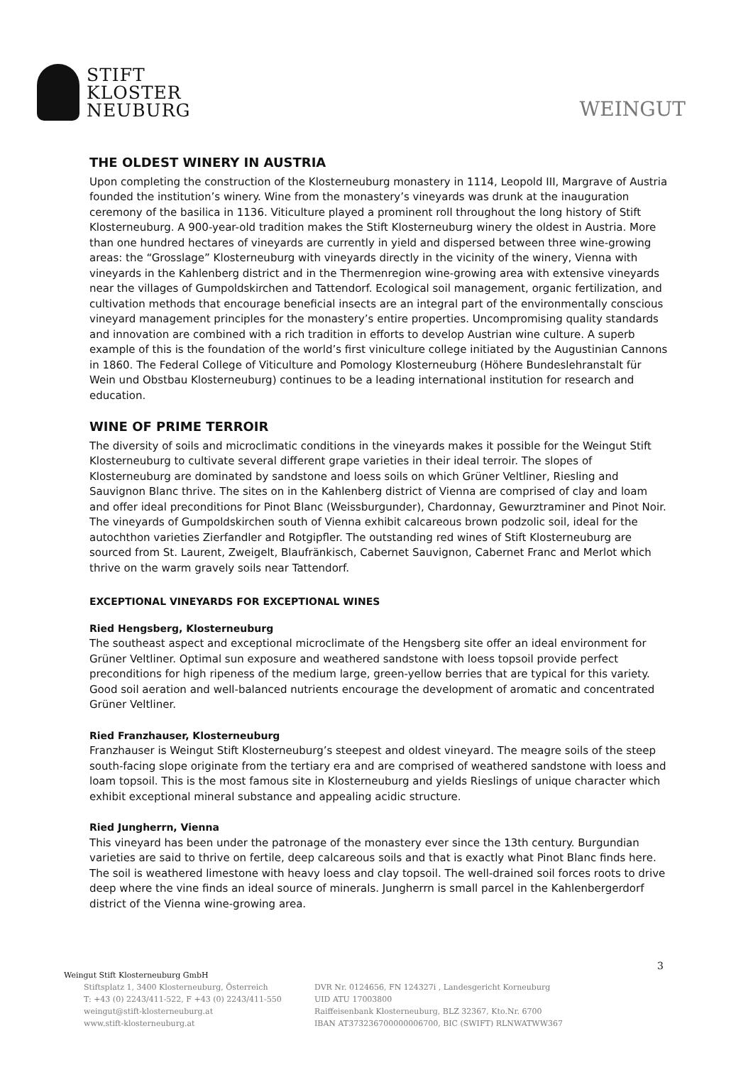STIFT
KLOSTER
NEUBURG
WEINGUT
THE OLDEST WINERY IN AUSTRIA
Upon completing the construction of the Klosterneuburg monastery in 1114, Leopold III, Margrave of Austria founded the institution’s winery. Wine from the monastery’s vineyards was drunk at the inauguration ceremony of the basilica in 1136. Viticulture played a prominent roll throughout the long history of Stift Klosterneuburg. A 900-year-old tradition makes the Stift Klosterneuburg winery the oldest in Austria. More than one hundred hectares of vineyards are currently in yield and dispersed between three wine-growing areas: the “Grosslage” Klosterneuburg with vineyards directly in the vicinity of the winery, Vienna with vineyards in the Kahlenberg district and in the Thermenregion wine-growing area with extensive vineyards near the villages of Gumpoldskirchen and Tattendorf. Ecological soil management, organic fertilization, and cultivation methods that encourage beneficial insects are an integral part of the environmentally conscious vineyard management principles for the monastery’s entire properties. Uncompromising quality standards and innovation are combined with a rich tradition in efforts to develop Austrian wine culture. A superb example of this is the foundation of the world’s first viniculture college initiated by the Augustinian Cannons in 1860. The Federal College of Viticulture and Pomology Klosterneuburg (Höhere Bundeslehranstalt für Wein und Obstbau Klosterneuburg) continues to be a leading international institution for research and education.
WINE OF PRIME TERROIR
The diversity of soils and microclimatic conditions in the vineyards makes it possible for the Weingut Stift Klosterneuburg to cultivate several different grape varieties in their ideal terroir. The slopes of Klosterneuburg are dominated by sandstone and loess soils on which Grüner Veltliner, Riesling and Sauvignon Blanc thrive. The sites on in the Kahlenberg district of Vienna are comprised of clay and loam and offer ideal preconditions for Pinot Blanc (Weissburgunder), Chardonnay, Gewurztraminer and Pinot Noir. The vineyards of Gumpoldskirchen south of Vienna exhibit calcareous brown podzolic soil, ideal for the autochthon varieties Zierfandler and Rotgipfler. The outstanding red wines of Stift Klosterneuburg are sourced from St. Laurent, Zweigelt, Blaufränkisch, Cabernet Sauvignon, Cabernet Franc and Merlot which thrive on the warm gravely soils near Tattendorf.
EXCEPTIONAL VINEYARDS FOR EXCEPTIONAL WINES
Ried Hengsberg, Klosterneuburg
The southeast aspect and exceptional microclimate of the Hengsberg site offer an ideal environment for Grüner Veltliner. Optimal sun exposure and weathered sandstone with loess topsoil provide perfect preconditions for high ripeness of the medium large, green-yellow berries that are typical for this variety. Good soil aeration and well-balanced nutrients encourage the development of aromatic and concentrated Grüner Veltliner.
Ried Franzhauser, Klosterneuburg
Franzhauser is Weingut Stift Klosterneuburg’s steepest and oldest vineyard. The meagre soils of the steep south-facing slope originate from the tertiary era and are comprised of weathered sandstone with loess and loam topsoil. This is the most famous site in Klosterneuburg and yields Rieslings of unique character which exhibit exceptional mineral substance and appealing acidic structure.
Ried Jungherrn, Vienna
This vineyard has been under the patronage of the monastery ever since the 13th century. Burgundian varieties are said to thrive on fertile, deep calcareous soils and that is exactly what Pinot Blanc finds here. The soil is weathered limestone with heavy loess and clay topsoil. The well-drained soil forces roots to drive deep where the vine finds an ideal source of minerals. Jungherrn is small parcel in the Kahlenbergerdorf district of the Vienna wine-growing area.
3
Weingut Stift Klosterneuburg GmbH
Stiftsplatz 1, 3400 Klosterneuburg, Österreich
T: +43 (0) 2243/411-522, F +43 (0) 2243/411-550
weingut@stift-klosterneuburg.at
www.stift-klosterneuburg.at
DVR Nr. 0124656, FN 124327i , Landesgericht Korneuburg
UID ATU 17003800
Raiffeisenbank Klosterneuburg, BLZ 32367, Kto.Nr. 6700
IBAN AT373236700000006700, BIC (SWIFT) RLNWATWW367